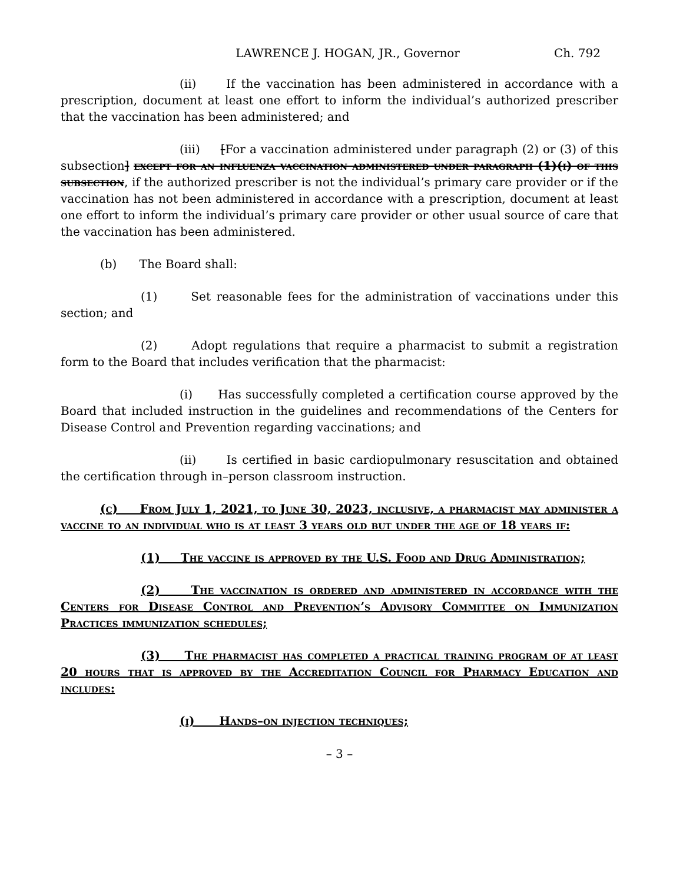LAWRENCE J. HOGAN, JR., Governor Ch. 792
(ii) If the vaccination has been administered in accordance with a prescription, document at least one effort to inform the individual’s authorized prescriber that the vaccination has been administered; and
(iii) [For a vaccination administered under paragraph (2) or (3) of this subsection] except for an influenza vaccination administered under paragraph (1)(i) of this subsection, if the authorized prescriber is not the individual’s primary care provider or if the vaccination has not been administered in accordance with a prescription, document at least one effort to inform the individual’s primary care provider or other usual source of care that the vaccination has been administered.
(b) The Board shall:
(1) Set reasonable fees for the administration of vaccinations under this section; and
(2) Adopt regulations that require a pharmacist to submit a registration form to the Board that includes verification that the pharmacist:
(i) Has successfully completed a certification course approved by the Board that included instruction in the guidelines and recommendations of the Centers for Disease Control and Prevention regarding vaccinations; and
(ii) Is certified in basic cardiopulmonary resuscitation and obtained the certification through in–person classroom instruction.
(c) From July 1, 2021, to June 30, 2023, inclusive, a pharmacist may administer a vaccine to an individual who is at least 3 years old but under the age of 18 years if:
(1) The vaccine is approved by the U.S. Food and Drug Administration;
(2) The vaccination is ordered and administered in accordance with the Centers for Disease Control and Prevention’s Advisory Committee on Immunization Practices immunization schedules;
(3) The pharmacist has completed a practical training program of at least 20 hours that is approved by the Accreditation Council for Pharmacy Education and includes:
(i) Hands–on injection techniques;
– 3 –